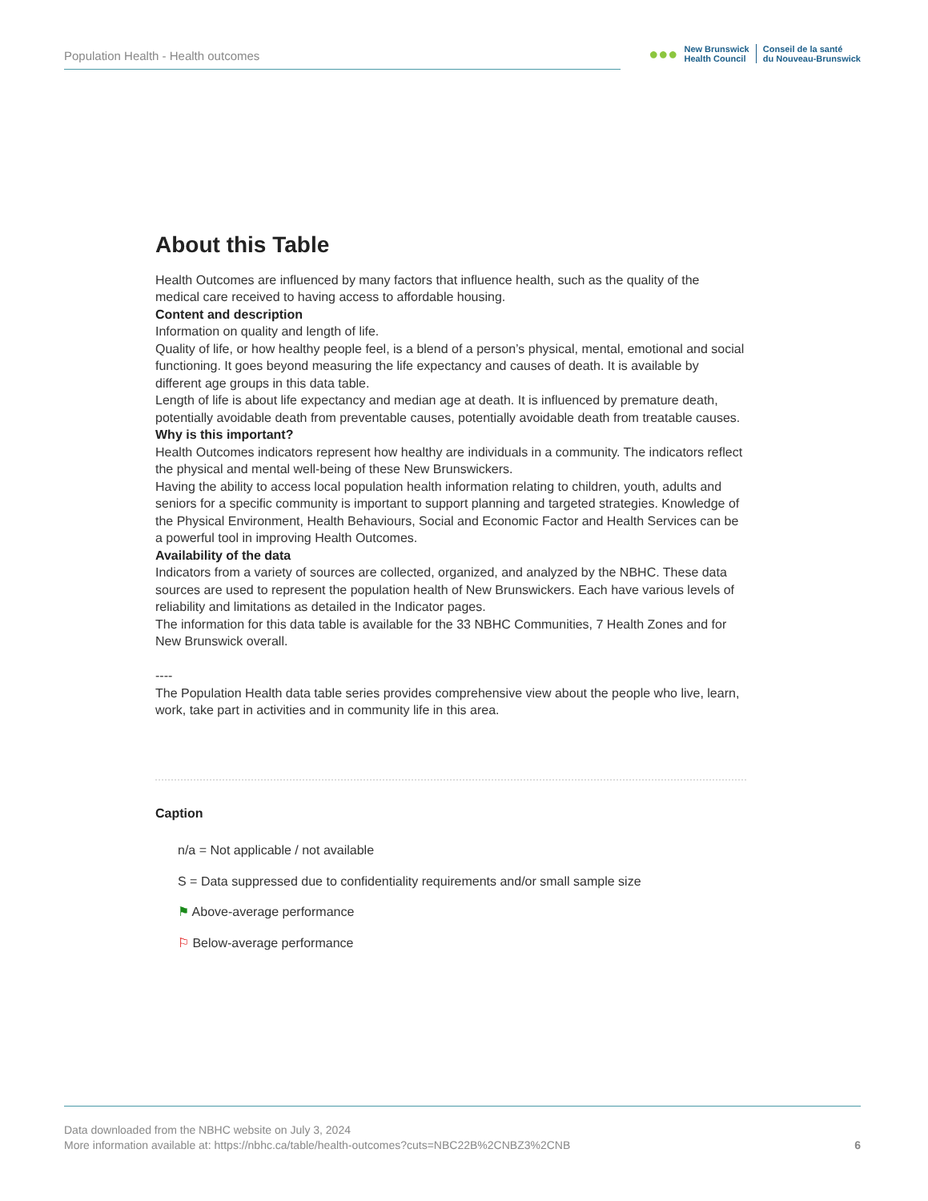Population Health - Health outcomes
●●●
New Brunswick
Health Council
Conseil de la santé
du Nouveau-Brunswick
About this Table
Health Outcomes are influenced by many factors that influence health, such as the quality of the medical care received to having access to affordable housing.
Content and description
Information on quality and length of life.
Quality of life, or how healthy people feel, is a blend of a person’s physical, mental, emotional and social functioning. It goes beyond measuring the life expectancy and causes of death. It is available by different age groups in this data table.
Length of life is about life expectancy and median age at death. It is influenced by premature death, potentially avoidable death from preventable causes, potentially avoidable death from treatable causes.
Why is this important?
Health Outcomes indicators represent how healthy are individuals in a community. The indicators reflect the physical and mental well-being of these New Brunswickers.
Having the ability to access local population health information relating to children, youth, adults and seniors for a specific community is important to support planning and targeted strategies. Knowledge of the Physical Environment, Health Behaviours, Social and Economic Factor and Health Services can be a powerful tool in improving Health Outcomes.
Availability of the data
Indicators from a variety of sources are collected, organized, and analyzed by the NBHC. These data sources are used to represent the population health of New Brunswickers. Each have various levels of reliability and limitations as detailed in the Indicator pages.
The information for this data table is available for the 33 NBHC Communities, 7 Health Zones and for New Brunswick overall.
----
The Population Health data table series provides comprehensive view about the people who live, learn, work, take part in activities and in community life in this area.
Caption
n/a = Not applicable / not available
S = Data suppressed due to confidentiality requirements and/or small sample size
⚑ Above-average performance
⚐ Below-average performance
Data downloaded from the NBHC website on July 3, 2024
More information available at: https://nbhc.ca/table/health-outcomes?cuts=NBC22B%2CNBZ3%2CNB
6